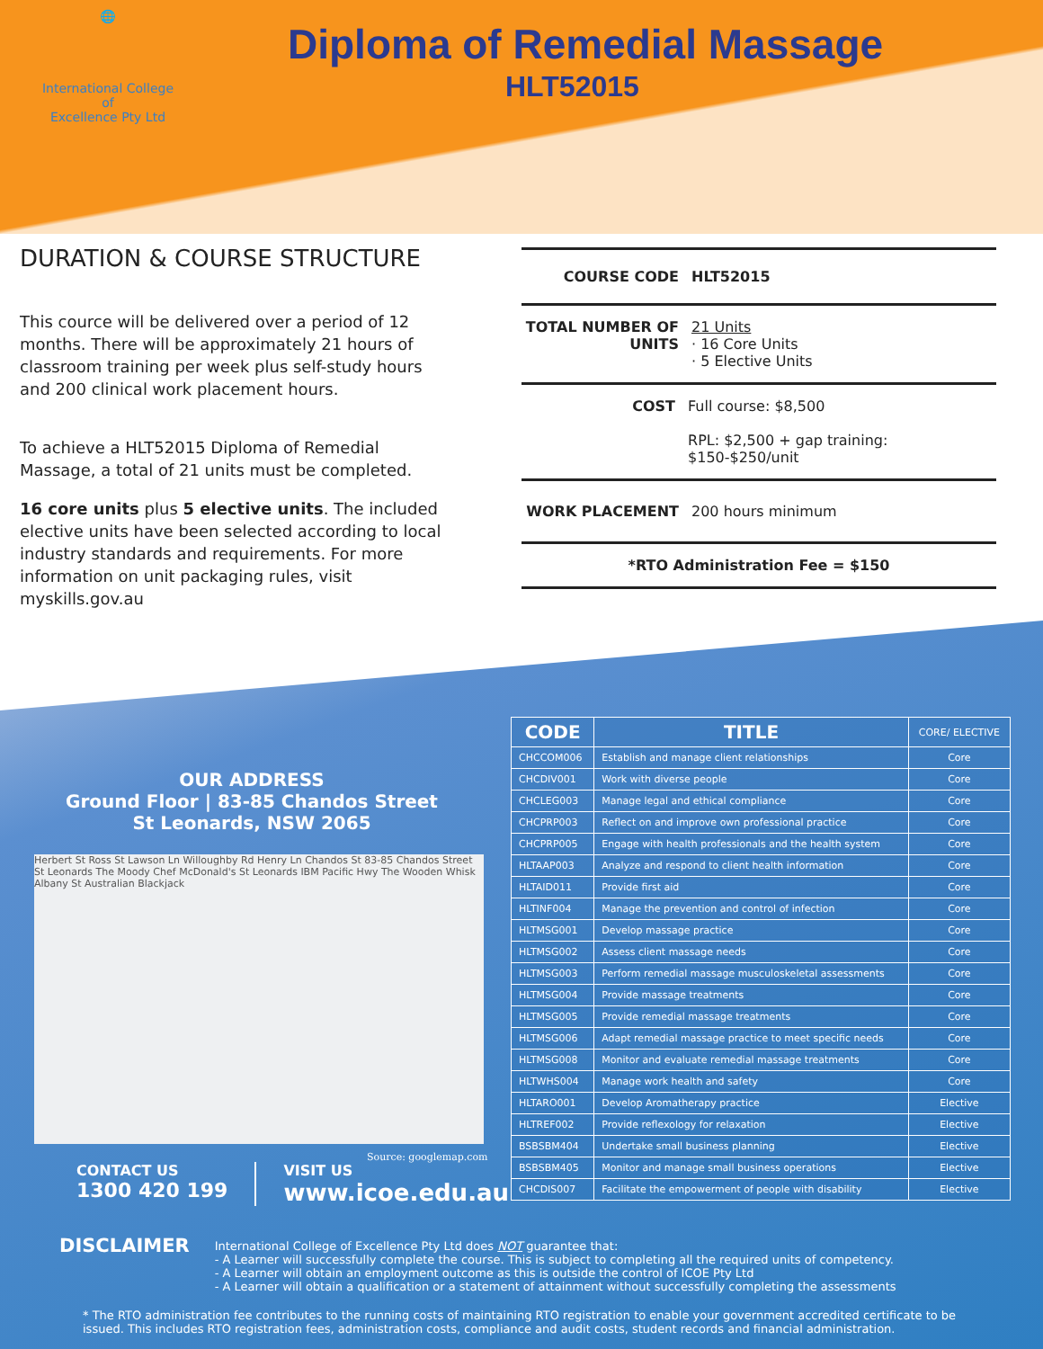🌐
International College of
Excellence Pty Ltd
Diploma of Remedial Massage
HLT52015
DURATION & COURSE STRUCTURE
This cource will be delivered over a period of 12 months. There will be approximately 21 hours of classroom training per week plus self-study hours and 200 clinical work placement hours.
To achieve a HLT52015 Diploma of Remedial Massage, a total of 21 units must be completed.
16 core units plus 5 elective units. The included elective units have been selected according to local industry standards and requirements. For more information on unit packaging rules, visit myskills.gov.au
COURSE CODE HLT52015
TOTAL NUMBER OF UNITS
21 Units
· 16 Core Units
· 5 Elective Units
COST Full course: $8,500
RPL: $2,500 + gap training: $150-$250/unit
WORK PLACEMENT 200 hours minimum
*RTO Administration Fee = $150
OUR ADDRESS
Ground Floor | 83-85 Chandos Street
St Leonards, NSW 2065
Herbert St Ross St Lawson Ln Willoughby Rd Henry Ln Chandos St 83-85 Chandos Street St Leonards The Moody Chef McDonald's St Leonards IBM Pacific Hwy The Wooden Whisk Albany St Australian Blackjack
Source: googlemap.com
CONTACT US
1300 420 199
VISIT US
www.icoe.edu.au
| CODE | TITLE | CORE/ ELECTIVE |
| --- | --- | --- |
| CHCCOM006 | Establish and manage client relationships | Core |
| CHCDIV001 | Work with diverse people | Core |
| CHCLEG003 | Manage legal and ethical compliance | Core |
| CHCPRP003 | Reflect on and improve own professional practice | Core |
| CHCPRP005 | Engage with health professionals and the health system | Core |
| HLTAAP003 | Analyze and respond to client health information | Core |
| HLTAID011 | Provide first aid | Core |
| HLTINF004 | Manage the prevention and control of infection | Core |
| HLTMSG001 | Develop massage practice | Core |
| HLTMSG002 | Assess client massage needs | Core |
| HLTMSG003 | Perform remedial massage musculoskeletal assessments | Core |
| HLTMSG004 | Provide massage treatments | Core |
| HLTMSG005 | Provide remedial massage treatments | Core |
| HLTMSG006 | Adapt remedial massage practice to meet specific needs | Core |
| HLTMSG008 | Monitor and evaluate remedial massage treatments | Core |
| HLTWHS004 | Manage work health and safety | Core |
| HLTARO001 | Develop Aromatherapy practice | Elective |
| HLTREF002 | Provide reflexology for relaxation | Elective |
| BSBSBM404 | Undertake small business planning | Elective |
| BSBSBM405 | Monitor and manage small business operations | Elective |
| CHCDIS007 | Facilitate the empowerment of people with disability | Elective |
DISCLAIMER
International College of Excellence Pty Ltd does NOT guarantee that:
- A Learner will successfully complete the course. This is subject to completing all the required units of competency.
- A Learner will obtain an employment outcome as this is outside the control of ICOE Pty Ltd
- A Learner will obtain a qualification or a statement of attainment without successfully completing the assessments
* The RTO administration fee contributes to the running costs of maintaining RTO registration to enable your government accredited certificate to be issued. This includes RTO registration fees, administration costs, compliance and audit costs, student records and financial administration.